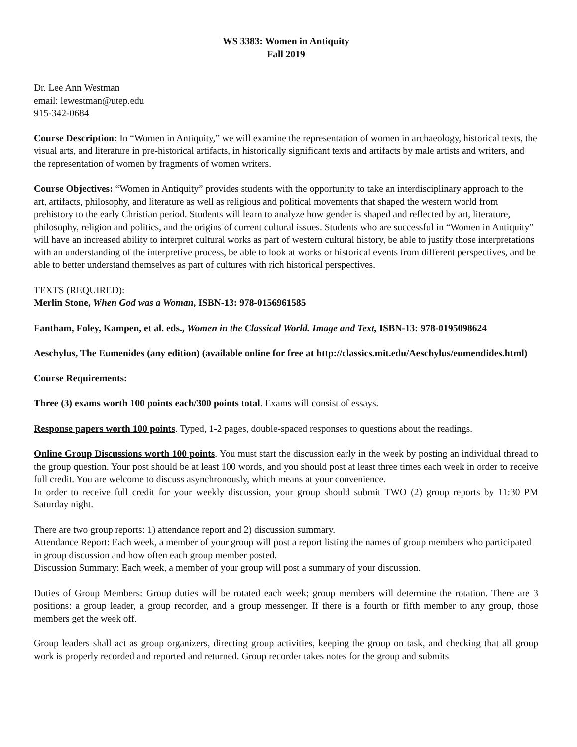WS 3383: Women in Antiquity
Fall 2019
Dr. Lee Ann Westman
email: lewestman@utep.edu
915-342-0684
Course Description: In “Women in Antiquity,” we will examine the representation of women in archaeology, historical texts, the visual arts, and literature in pre-historical artifacts, in historically significant texts and artifacts by male artists and writers, and the representation of women by fragments of women writers.
Course Objectives: “Women in Antiquity” provides students with the opportunity to take an interdisciplinary approach to the art, artifacts, philosophy, and literature as well as religious and political movements that shaped the western world from prehistory to the early Christian period. Students will learn to analyze how gender is shaped and reflected by art, literature, philosophy, religion and politics, and the origins of current cultural issues. Students who are successful in “Women in Antiquity” will have an increased ability to interpret cultural works as part of western cultural history, be able to justify those interpretations with an understanding of the interpretive process, be able to look at works or historical events from different perspectives, and be able to better understand themselves as part of cultures with rich historical perspectives.
TEXTS (REQUIRED):
Merlin Stone, When God was a Woman, ISBN-13: 978-0156961585
Fantham, Foley, Kampen, et al. eds., Women in the Classical World. Image and Text, ISBN-13: 978-0195098624
Aeschylus, The Eumenides (any edition) (available online for free at http://classics.mit.edu/Aeschylus/eumendides.html)
Course Requirements:
Three (3) exams worth 100 points each/300 points total. Exams will consist of essays.
Response papers worth 100 points. Typed, 1-2 pages, double-spaced responses to questions about the readings.
Online Group Discussions worth 100 points. You must start the discussion early in the week by posting an individual thread to the group question. Your post should be at least 100 words, and you should post at least three times each week in order to receive full credit. You are welcome to discuss asynchronously, which means at your convenience.
In order to receive full credit for your weekly discussion, your group should submit TWO (2) group reports by 11:30 PM Saturday night.
There are two group reports: 1) attendance report and 2) discussion summary.
Attendance Report: Each week, a member of your group will post a report listing the names of group members who participated in group discussion and how often each group member posted.
Discussion Summary: Each week, a member of your group will post a summary of your discussion.
Duties of Group Members: Group duties will be rotated each week; group members will determine the rotation. There are 3 positions: a group leader, a group recorder, and a group messenger. If there is a fourth or fifth member to any group, those members get the week off.
Group leaders shall act as group organizers, directing group activities, keeping the group on task, and checking that all group work is properly recorded and reported and returned. Group recorder takes notes for the group and submits